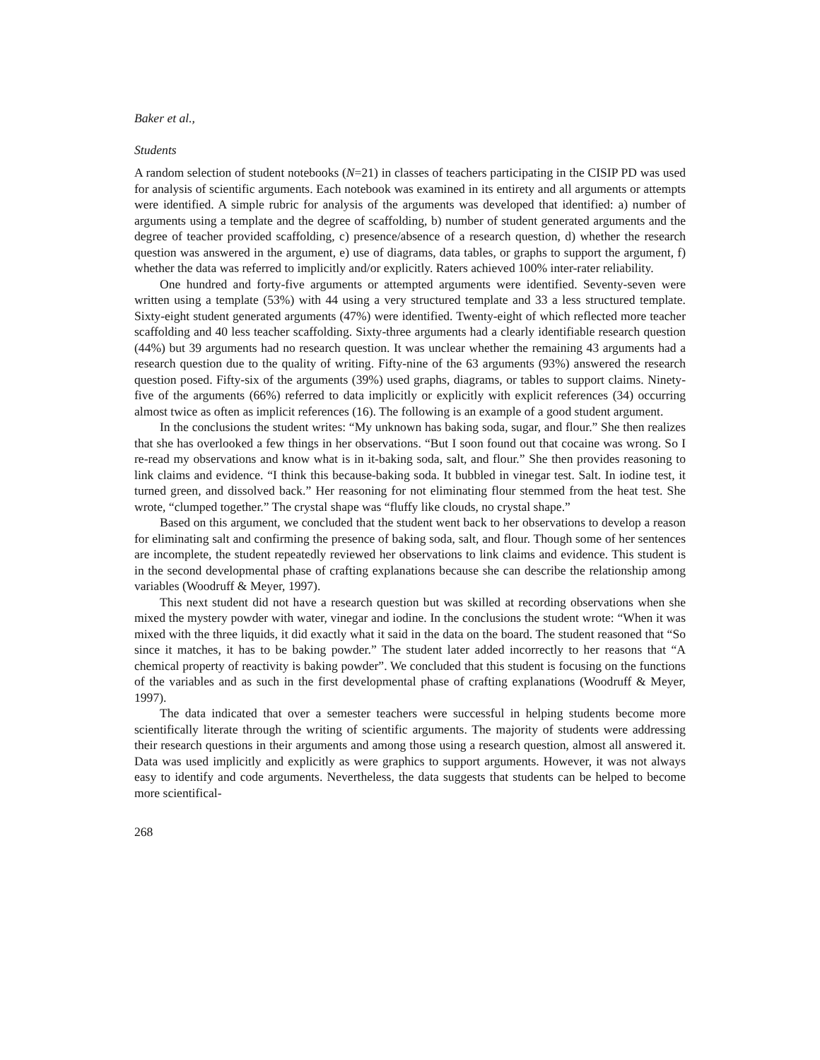Baker et al.,
Students
A random selection of student notebooks (N=21) in classes of teachers participating in the CISIP PD was used for analysis of scientific arguments. Each notebook was examined in its entirety and all arguments or attempts were identified. A simple rubric for analysis of the arguments was developed that identified: a) number of arguments using a template and the degree of scaffolding, b) number of student generated arguments and the degree of teacher provided scaffolding, c) presence/absence of a research question, d) whether the research question was answered in the argument, e) use of diagrams, data tables, or graphs to support the argument, f) whether the data was referred to implicitly and/or explicitly. Raters achieved 100% inter-rater reliability.
One hundred and forty-five arguments or attempted arguments were identified. Seventy-seven were written using a template (53%) with 44 using a very structured template and 33 a less structured template. Sixty-eight student generated arguments (47%) were identified. Twenty-eight of which reflected more teacher scaffolding and 40 less teacher scaffolding. Sixty-three arguments had a clearly identifiable research question (44%) but 39 arguments had no research question. It was unclear whether the remaining 43 arguments had a research question due to the quality of writing. Fifty-nine of the 63 arguments (93%) answered the research question posed. Fifty-six of the arguments (39%) used graphs, diagrams, or tables to support claims. Ninety-five of the arguments (66%) referred to data implicitly or explicitly with explicit references (34) occurring almost twice as often as implicit references (16). The following is an example of a good student argument.
In the conclusions the student writes: “My unknown has baking soda, sugar, and flour.” She then realizes that she has overlooked a few things in her observations. “But I soon found out that cocaine was wrong. So I re-read my observations and know what is in it-baking soda, salt, and flour.” She then provides reasoning to link claims and evidence. “I think this because-baking soda. It bubbled in vinegar test. Salt. In iodine test, it turned green, and dissolved back.” Her reasoning for not eliminating flour stemmed from the heat test. She wrote, “clumped together.” The crystal shape was “fluffy like clouds, no crystal shape.”
Based on this argument, we concluded that the student went back to her observations to develop a reason for eliminating salt and confirming the presence of baking soda, salt, and flour. Though some of her sentences are incomplete, the student repeatedly reviewed her observations to link claims and evidence. This student is in the second developmental phase of crafting explanations because she can describe the relationship among variables (Woodruff & Meyer, 1997).
This next student did not have a research question but was skilled at recording observations when she mixed the mystery powder with water, vinegar and iodine. In the conclusions the student wrote: “When it was mixed with the three liquids, it did exactly what it said in the data on the board. The student reasoned that “So since it matches, it has to be baking powder.” The student later added incorrectly to her reasons that “A chemical property of reactivity is baking powder”. We concluded that this student is focusing on the functions of the variables and as such in the first developmental phase of crafting explanations (Woodruff & Meyer, 1997).
The data indicated that over a semester teachers were successful in helping students become more scientifically literate through the writing of scientific arguments. The majority of students were addressing their research questions in their arguments and among those using a research question, almost all answered it. Data was used implicitly and explicitly as were graphics to support arguments. However, it was not always easy to identify and code arguments. Nevertheless, the data suggests that students can be helped to become more scientifical-
268